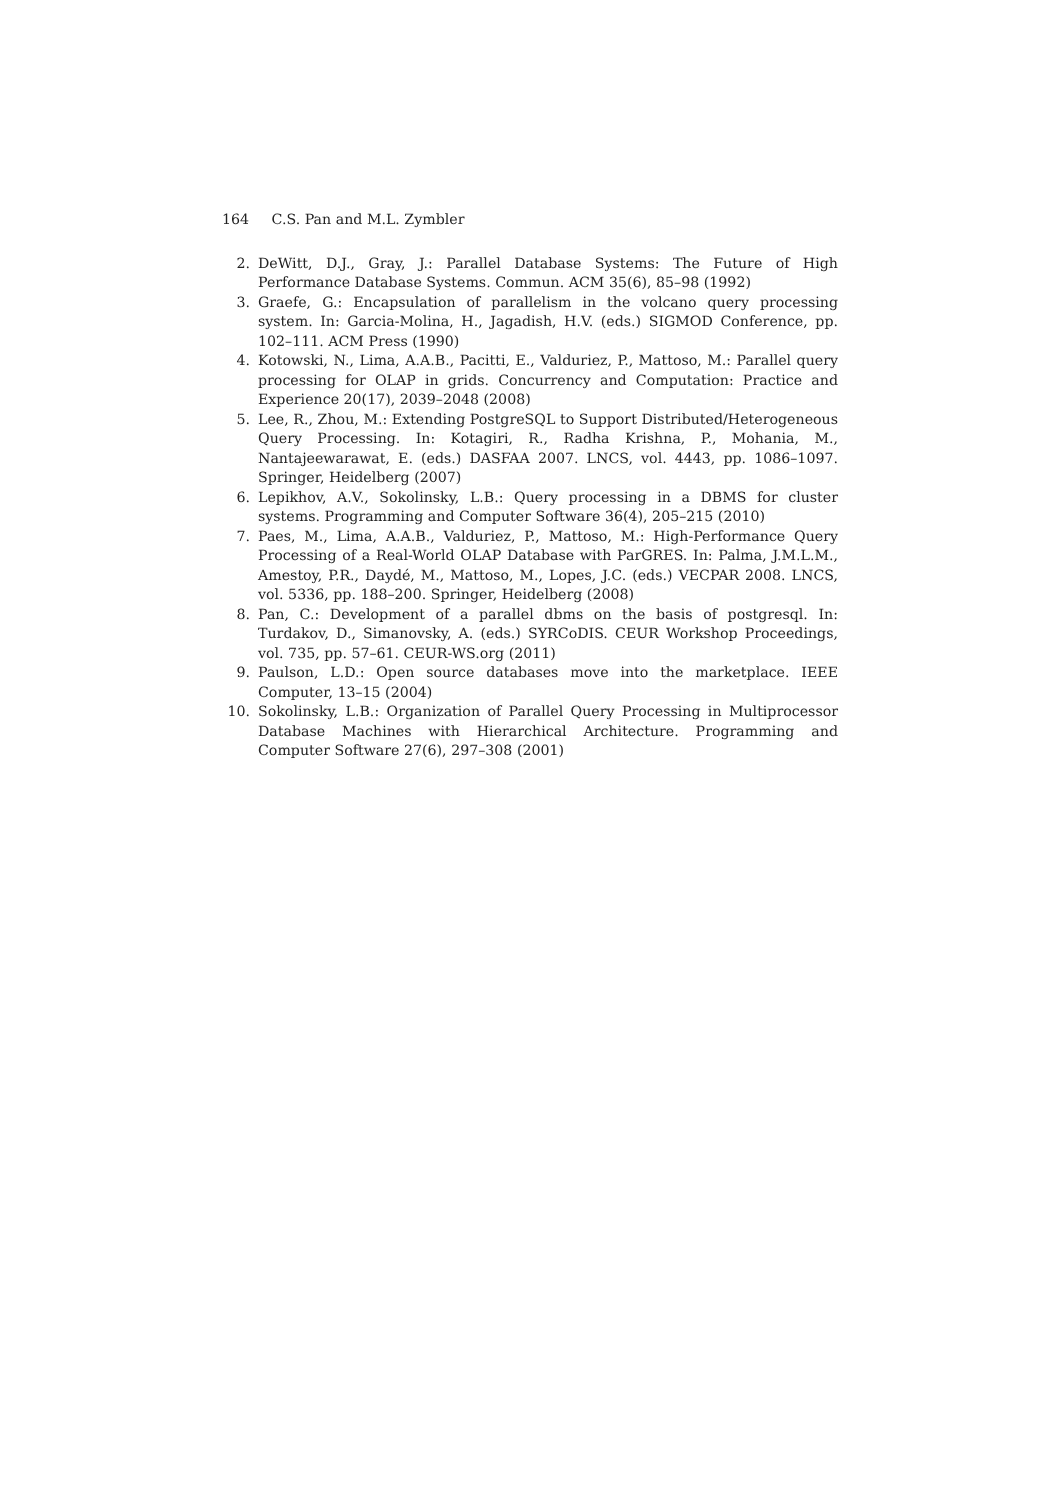164 C.S. Pan and M.L. Zymbler
2. DeWitt, D.J., Gray, J.: Parallel Database Systems: The Future of High Performance Database Systems. Commun. ACM 35(6), 85–98 (1992)
3. Graefe, G.: Encapsulation of parallelism in the volcano query processing system. In: Garcia-Molina, H., Jagadish, H.V. (eds.) SIGMOD Conference, pp. 102–111. ACM Press (1990)
4. Kotowski, N., Lima, A.A.B., Pacitti, E., Valduriez, P., Mattoso, M.: Parallel query processing for OLAP in grids. Concurrency and Computation: Practice and Experience 20(17), 2039–2048 (2008)
5. Lee, R., Zhou, M.: Extending PostgreSQL to Support Distributed/Heterogeneous Query Processing. In: Kotagiri, R., Radha Krishna, P., Mohania, M., Nantajeewarawat, E. (eds.) DASFAA 2007. LNCS, vol. 4443, pp. 1086–1097. Springer, Heidelberg (2007)
6. Lepikhov, A.V., Sokolinsky, L.B.: Query processing in a DBMS for cluster systems. Programming and Computer Software 36(4), 205–215 (2010)
7. Paes, M., Lima, A.A.B., Valduriez, P., Mattoso, M.: High-Performance Query Processing of a Real-World OLAP Database with ParGRES. In: Palma, J.M.L.M., Amestoy, P.R., Daydé, M., Mattoso, M., Lopes, J.C. (eds.) VECPAR 2008. LNCS, vol. 5336, pp. 188–200. Springer, Heidelberg (2008)
8. Pan, C.: Development of a parallel dbms on the basis of postgresql. In: Turdakov, D., Simanovsky, A. (eds.) SYRCoDIS. CEUR Workshop Proceedings, vol. 735, pp. 57–61. CEUR-WS.org (2011)
9. Paulson, L.D.: Open source databases move into the marketplace. IEEE Computer, 13–15 (2004)
10. Sokolinsky, L.B.: Organization of Parallel Query Processing in Multiprocessor Database Machines with Hierarchical Architecture. Programming and Computer Software 27(6), 297–308 (2001)